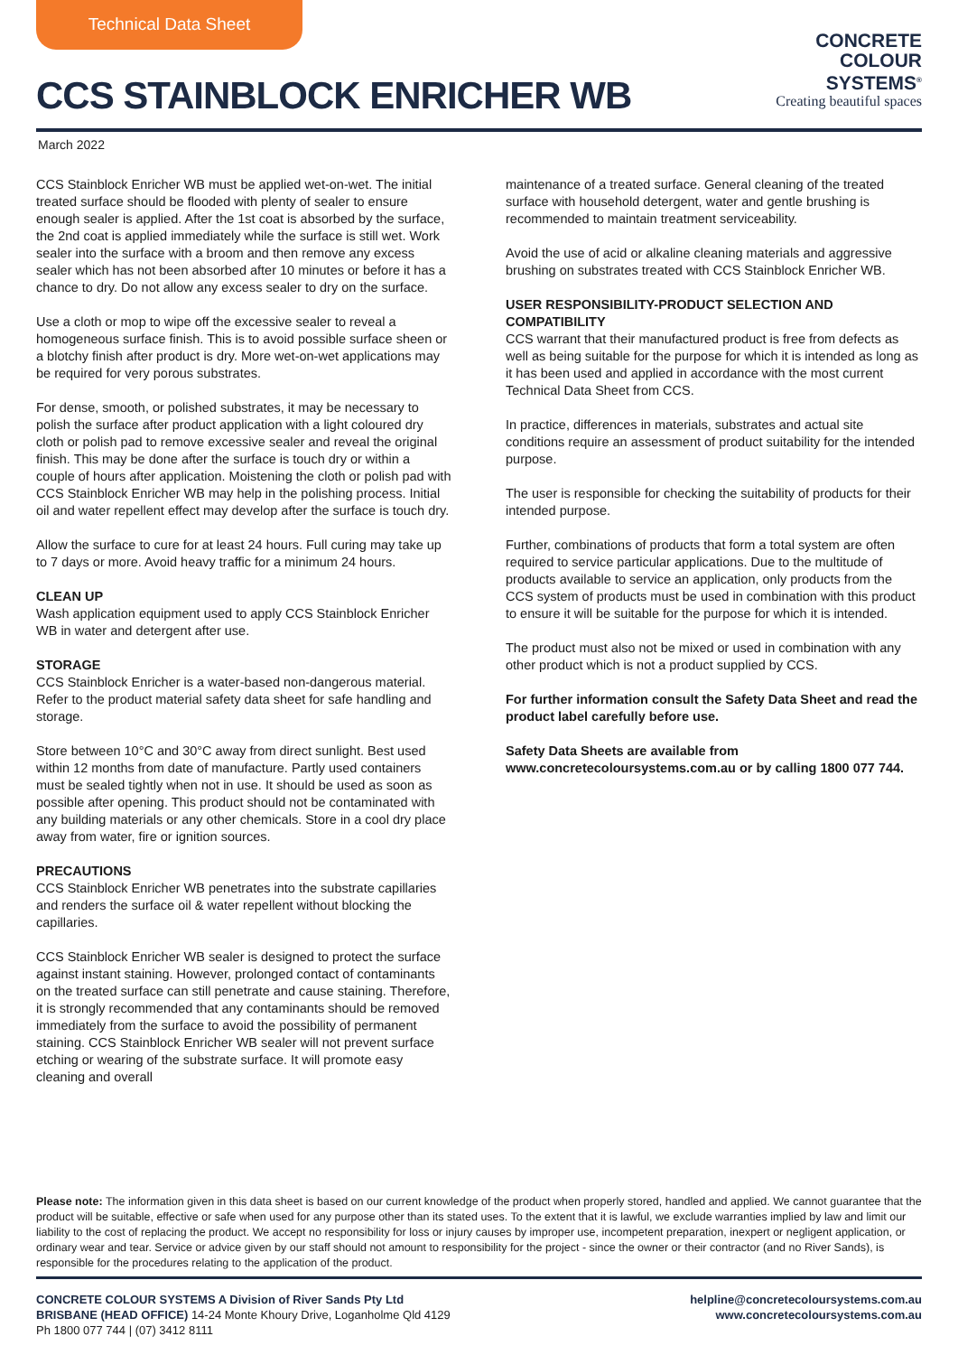Technical Data Sheet
CCS STAINBLOCK ENRICHER WB
CONCRETE
COLOUR
SYSTEMS<sup>®</sup>
Creating beautiful spaces
March 2022
CCS Stainblock Enricher WB must be applied wet-on-wet. The initial treated surface should be flooded with plenty of sealer to ensure enough sealer is applied. After the 1st coat is absorbed by the surface, the 2nd coat is applied immediately while the surface is still wet. Work sealer into the surface with a broom and then remove any excess sealer which has not been absorbed after 10 minutes or before it has a chance to dry. Do not allow any excess sealer to dry on the surface.
Use a cloth or mop to wipe off the excessive sealer to reveal a homogeneous surface finish. This is to avoid possible surface sheen or a blotchy finish after product is dry. More wet-on-wet applications may be required for very porous substrates.
For dense, smooth, or polished substrates, it may be necessary to polish the surface after product application with a light coloured dry cloth or polish pad to remove excessive sealer and reveal the original finish. This may be done after the surface is touch dry or within a couple of hours after application. Moistening the cloth or polish pad with CCS Stainblock Enricher WB may help in the polishing process. Initial oil and water repellent effect may develop after the surface is touch dry.
Allow the surface to cure for at least 24 hours. Full curing may take up to 7 days or more. Avoid heavy traffic for a minimum 24 hours.
CLEAN UP
Wash application equipment used to apply CCS Stainblock Enricher WB in water and detergent after use.
STORAGE
CCS Stainblock Enricher is a water-based non-dangerous material. Refer to the product material safety data sheet for safe handling and storage.
Store between 10°C and 30°C away from direct sunlight. Best used within 12 months from date of manufacture. Partly used containers must be sealed tightly when not in use. It should be used as soon as possible after opening. This product should not be contaminated with any building materials or any other chemicals. Store in a cool dry place away from water, fire or ignition sources.
PRECAUTIONS
CCS Stainblock Enricher WB penetrates into the substrate capillaries and renders the surface oil & water repellent without blocking the capillaries.
CCS Stainblock Enricher WB sealer is designed to protect the surface against instant staining. However, prolonged contact of contaminants on the treated surface can still penetrate and cause staining. Therefore, it is strongly recommended that any contaminants should be removed immediately from the surface to avoid the possibility of permanent staining. CCS Stainblock Enricher WB sealer will not prevent surface etching or wearing of the substrate surface. It will promote easy cleaning and overall
maintenance of a treated surface. General cleaning of the treated surface with household detergent, water and gentle brushing is recommended to maintain treatment serviceability.
Avoid the use of acid or alkaline cleaning materials and aggressive brushing on substrates treated with CCS Stainblock Enricher WB.
USER RESPONSIBILITY-PRODUCT SELECTION AND COMPATIBILITY
CCS warrant that their manufactured product is free from defects as well as being suitable for the purpose for which it is intended as long as it has been used and applied in accordance with the most current Technical Data Sheet from CCS.
In practice, differences in materials, substrates and actual site conditions require an assessment of product suitability for the intended purpose.
The user is responsible for checking the suitability of products for their intended purpose.
Further, combinations of products that form a total system are often required to service particular applications. Due to the multitude of products available to service an application, only products from the CCS system of products must be used in combination with this product to ensure it will be suitable for the purpose for which it is intended.
The product must also not be mixed or used in combination with any other product which is not a product supplied by CCS.
For further information consult the Safety Data Sheet and read the product label carefully before use.
Safety Data Sheets are available from www.concretecoloursystems.com.au or by calling 1800 077 744.
Please note: The information given in this data sheet is based on our current knowledge of the product when properly stored, handled and applied. We cannot guarantee that the product will be suitable, effective or safe when used for any purpose other than its stated uses. To the extent that it is lawful, we exclude warranties implied by law and limit our liability to the cost of replacing the product. We accept no responsibility for loss or injury causes by improper use, incompetent preparation, inexpert or negligent application, or ordinary wear and tear. Service or advice given by our staff should not amount to responsibility for the project - since the owner or their contractor (and no River Sands), is responsible for the procedures relating to the application of the product.
CONCRETE COLOUR SYSTEMS A Division of River Sands Pty Ltd
BRISBANE (HEAD OFFICE) 14-24 Monte Khoury Drive, Loganholme Qld 4129
Ph 1800 077 744 | (07) 3412 8111
helpline@concretecoloursystems.com.au
www.concretecoloursystems.com.au